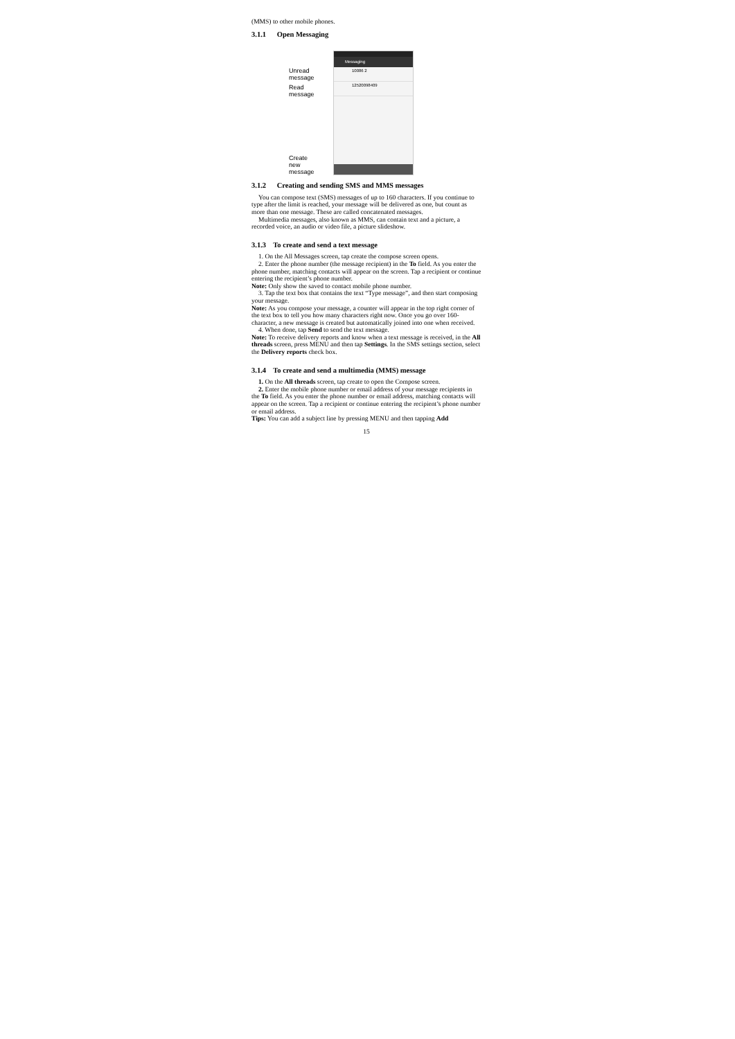(MMS) to other mobile phones.
3.1.1 Open Messaging
Unread
message
Read
message
Create
new
message
Messaging
10086 2
12520098409
3.1.2 Creating and sending SMS and MMS messages
You can compose text (SMS) messages of up to 160 characters. If you continue to type after the limit is reached, your message will be delivered as one, but count as more than one message. These are called concatenated messages.
Multimedia messages, also known as MMS, can contain text and a picture, a recorded voice, an audio or video file, a picture slideshow.
3.1.3 To create and send a text message
1. On the All Messages screen, tap create the compose screen opens.
2. Enter the phone number (the message recipient) in the To field. As you enter the phone number, matching contacts will appear on the screen. Tap a recipient or continue entering the recipient’s phone number.
Note: Only show the saved to contact mobile phone number.
3. Tap the text box that contains the text “Type message”, and then start composing your message.
Note: As you compose your message, a counter will appear in the top right corner of the text box to tell you how many characters right now. Once you go over 160- character, a new message is created but automatically joined into one when received.
4. When done, tap Send to send the text message.
Note: To receive delivery reports and know when a text message is received, in the All threads screen, press MENU and then tap Settings. In the SMS settings section, select the Delivery reports check box.
3.1.4 To create and send a multimedia (MMS) message
1. On the All threads screen, tap create to open the Compose screen.
2. Enter the mobile phone number or email address of your message recipients in the To field. As you enter the phone number or email address, matching contacts will appear on the screen. Tap a recipient or continue entering the recipient’s phone number or email address.
Tips: You can add a subject line by pressing MENU and then tapping Add
15